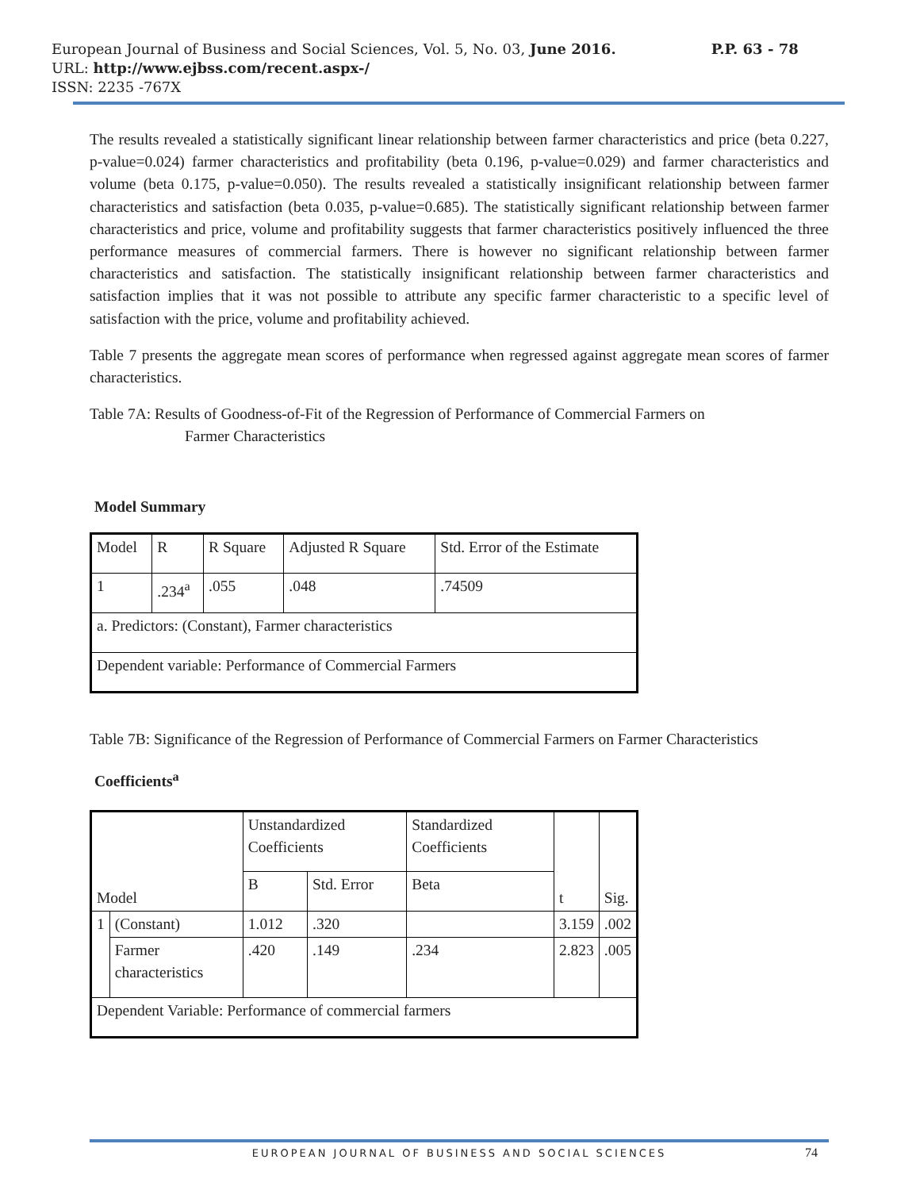European Journal of Business and Social Sciences, Vol. 5, No. 03, June 2016. P.P. 63 - 78
URL: http://www.ejbss.com/recent.aspx-/
ISSN: 2235 -767X
The results revealed a statistically significant linear relationship between farmer characteristics and price (beta 0.227, p-value=0.024) farmer characteristics and profitability (beta 0.196, p-value=0.029) and farmer characteristics and volume (beta 0.175, p-value=0.050). The results revealed a statistically insignificant relationship between farmer characteristics and satisfaction (beta 0.035, p-value=0.685). The statistically significant relationship between farmer characteristics and price, volume and profitability suggests that farmer characteristics positively influenced the three performance measures of commercial farmers. There is however no significant relationship between farmer characteristics and satisfaction. The statistically insignificant relationship between farmer characteristics and satisfaction implies that it was not possible to attribute any specific farmer characteristic to a specific level of satisfaction with the price, volume and profitability achieved.
Table 7 presents the aggregate mean scores of performance when regressed against aggregate mean scores of farmer characteristics.
Table 7A: Results of Goodness-of-Fit of the Regression of Performance of Commercial Farmers on
Farmer Characteristics
Model Summary
| Model | R | R Square | Adjusted R Square | Std. Error of the Estimate |
| 1 | .234<sup>a</sup> | .055 | .048 | .74509 |
| a. Predictors: (Constant), Farmer characteristics | | | | |
| Dependent variable: Performance of Commercial Farmers | | | | |
Table 7B: Significance of the Regression of Performance of Commercial Farmers on Farmer Characteristics
Coefficients<sup>a</sup>
| Model | | Unstandardized Coefficients | | Standardized Coefficients | t | Sig. |
| | | B | Std. Error | Beta | | |
| 1 | (Constant) | 1.012 | .320 | | 3.159 | .002 |
| | Farmer characteristics | .420 | .149 | .234 | 2.823 | .005 |
| Dependent Variable: Performance of commercial farmers | | | | | | |
EUROPEAN JOURNAL OF BUSINESS AND SOCIAL SCIENCES 74